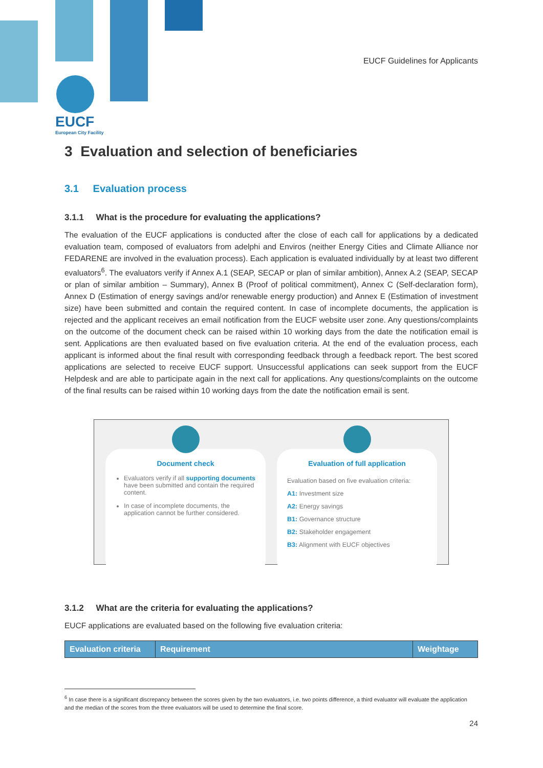EUCF
European City Facility
EUCF Guidelines for Applicants
3 Evaluation and selection of beneficiaries
3.1 Evaluation process
3.1.1 What is the procedure for evaluating the applications?
The evaluation of the EUCF applications is conducted after the close of each call for applications by a dedicated evaluation team, composed of evaluators from adelphi and Enviros (neither Energy Cities and Climate Alliance nor FEDARENE are involved in the evaluation process). Each application is evaluated individually by at least two different evaluators<sup>6</sup>. The evaluators verify if Annex A.1 (SEAP, SECAP or plan of similar ambition), Annex A.2 (SEAP, SECAP or plan of similar ambition – Summary), Annex B (Proof of political commitment), Annex C (Self-declaration form), Annex D (Estimation of energy savings and/or renewable energy production) and Annex E (Estimation of investment size) have been submitted and contain the required content. In case of incomplete documents, the application is rejected and the applicant receives an email notification from the EUCF website user zone. Any questions/complaints on the outcome of the document check can be raised within 10 working days from the date the notification email is sent. Applications are then evaluated based on five evaluation criteria. At the end of the evaluation process, each applicant is informed about the final result with corresponding feedback through a feedback report. The best scored applications are selected to receive EUCF support. Unsuccessful applications can seek support from the EUCF Helpdesk and are able to participate again in the next call for applications. Any questions/complaints on the outcome of the final results can be raised within 10 working days from the date the notification email is sent.
Document check
Evaluators verify if all supporting documents have been submitted and contain the required content.
In case of incomplete documents, the application cannot be further considered.
Evaluation of full application
Evaluation based on five evaluation criteria:
A1: Investment size
A2: Energy savings
B1: Governance structure
B2: Stakeholder engagement
B3: Alignment with EUCF objectives
3.1.2 What are the criteria for evaluating the applications?
EUCF applications are evaluated based on the following five evaluation criteria:
| Evaluation criteria | Requirement | Weightage |
| --- | --- | --- |
<sup>6</sup> In case there is a significant discrepancy between the scores given by the two evaluators, i.e. two points difference, a third evaluator will evaluate the application and the median of the scores from the three evaluators will be used to determine the final score.
24